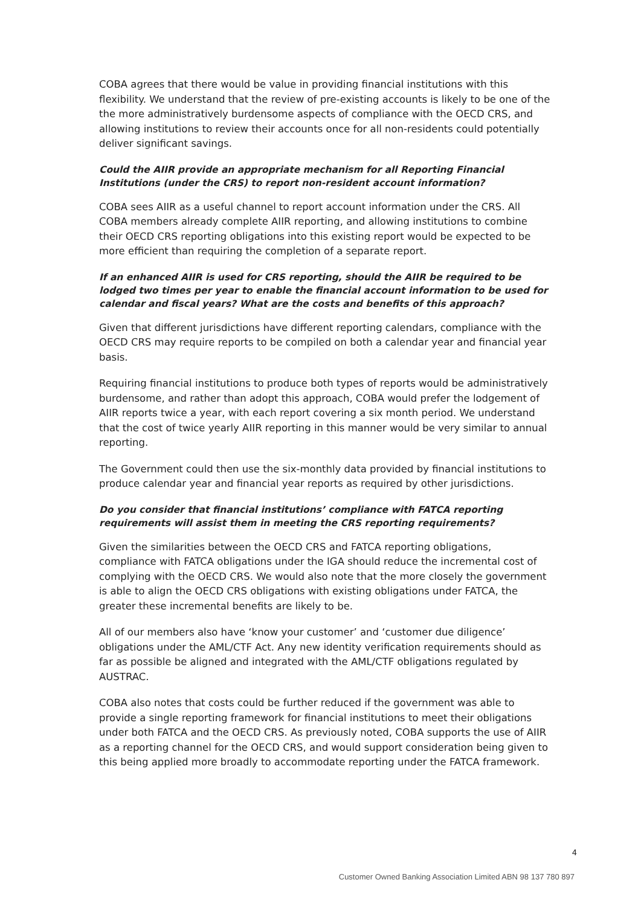COBA agrees that there would be value in providing financial institutions with this flexibility. We understand that the review of pre-existing accounts is likely to be one of the the more administratively burdensome aspects of compliance with the OECD CRS, and allowing institutions to review their accounts once for all non-residents could potentially deliver significant savings.
Could the AIIR provide an appropriate mechanism for all Reporting Financial Institutions (under the CRS) to report non-resident account information?
COBA sees AIIR as a useful channel to report account information under the CRS. All COBA members already complete AIIR reporting, and allowing institutions to combine their OECD CRS reporting obligations into this existing report would be expected to be more efficient than requiring the completion of a separate report.
If an enhanced AIIR is used for CRS reporting, should the AIIR be required to be lodged two times per year to enable the financial account information to be used for calendar and fiscal years? What are the costs and benefits of this approach?
Given that different jurisdictions have different reporting calendars, compliance with the OECD CRS may require reports to be compiled on both a calendar year and financial year basis.
Requiring financial institutions to produce both types of reports would be administratively burdensome, and rather than adopt this approach, COBA would prefer the lodgement of AIIR reports twice a year, with each report covering a six month period. We understand that the cost of twice yearly AIIR reporting in this manner would be very similar to annual reporting.
The Government could then use the six-monthly data provided by financial institutions to produce calendar year and financial year reports as required by other jurisdictions.
Do you consider that financial institutions’ compliance with FATCA reporting requirements will assist them in meeting the CRS reporting requirements?
Given the similarities between the OECD CRS and FATCA reporting obligations, compliance with FATCA obligations under the IGA should reduce the incremental cost of complying with the OECD CRS. We would also note that the more closely the government is able to align the OECD CRS obligations with existing obligations under FATCA, the greater these incremental benefits are likely to be.
All of our members also have ‘know your customer’ and ‘customer due diligence’ obligations under the AML/CTF Act. Any new identity verification requirements should as far as possible be aligned and integrated with the AML/CTF obligations regulated by AUSTRAC.
COBA also notes that costs could be further reduced if the government was able to provide a single reporting framework for financial institutions to meet their obligations under both FATCA and the OECD CRS. As previously noted, COBA supports the use of AIIR as a reporting channel for the OECD CRS, and would support consideration being given to this being applied more broadly to accommodate reporting under the FATCA framework.
4
Customer Owned Banking Association Limited ABN 98 137 780 897